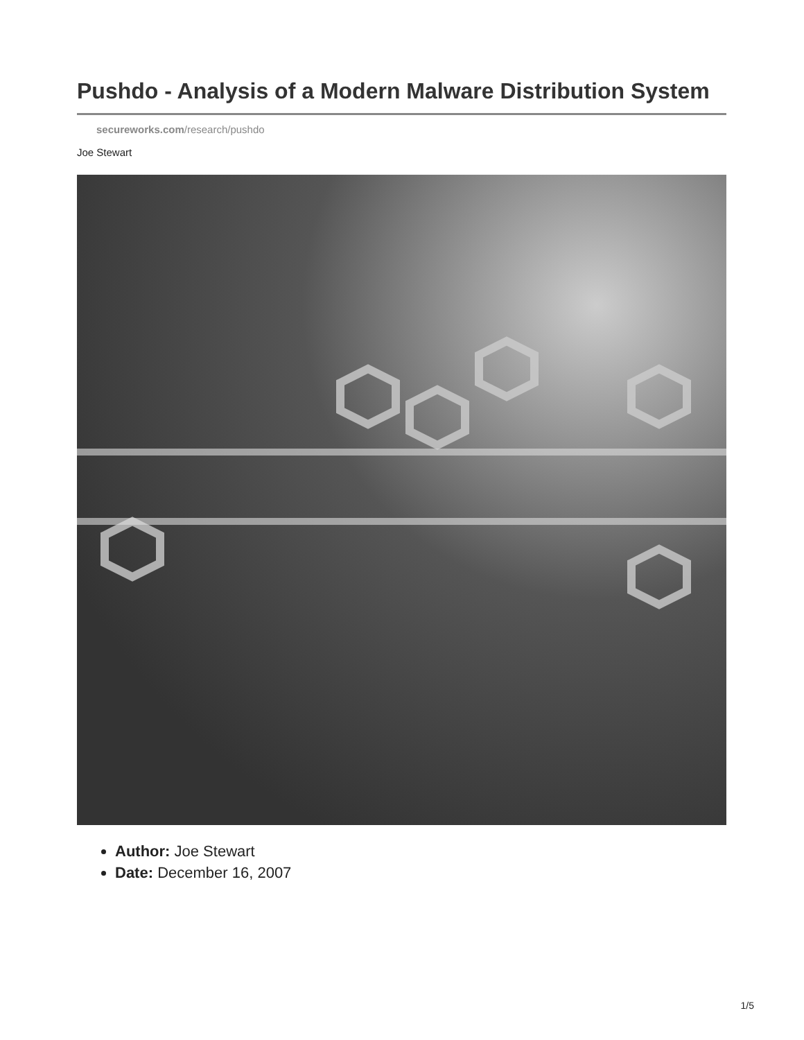Pushdo - Analysis of a Modern Malware Distribution System
secureworks.com/research/pushdo
Joe Stewart
Author: Joe Stewart
Date: December 16, 2007
1/5